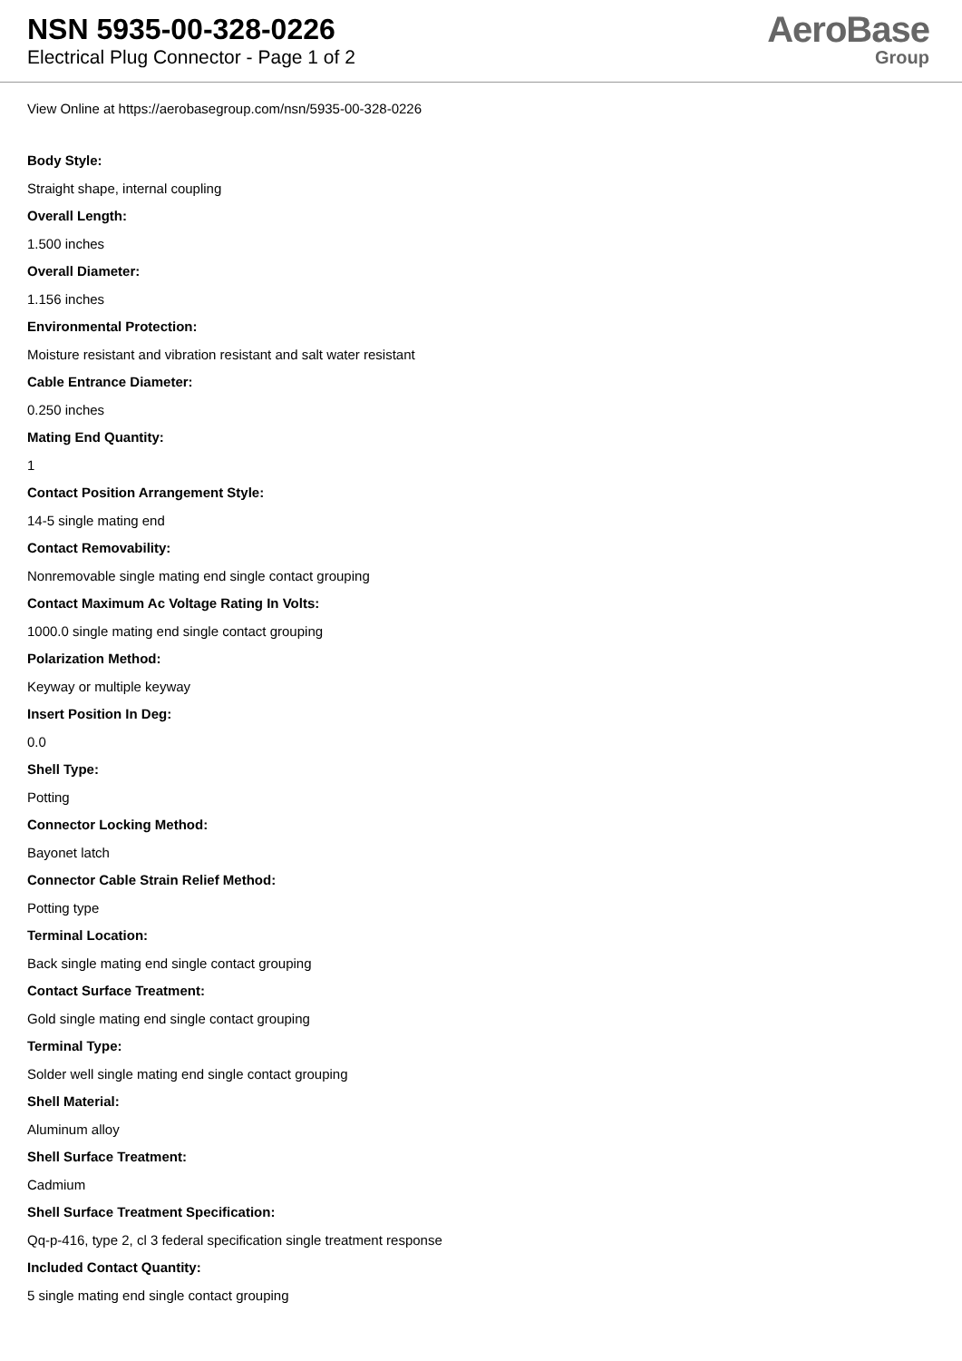NSN 5935-00-328-0226
Electrical Plug Connector - Page 1 of 2
AeroBase
Group
View Online at https://aerobasegroup.com/nsn/5935-00-328-0226
Body Style:
Straight shape, internal coupling
Overall Length:
1.500 inches
Overall Diameter:
1.156 inches
Environmental Protection:
Moisture resistant and vibration resistant and salt water resistant
Cable Entrance Diameter:
0.250 inches
Mating End Quantity:
1
Contact Position Arrangement Style:
14-5 single mating end
Contact Removability:
Nonremovable single mating end single contact grouping
Contact Maximum Ac Voltage Rating In Volts:
1000.0 single mating end single contact grouping
Polarization Method:
Keyway or multiple keyway
Insert Position In Deg:
0.0
Shell Type:
Potting
Connector Locking Method:
Bayonet latch
Connector Cable Strain Relief Method:
Potting type
Terminal Location:
Back single mating end single contact grouping
Contact Surface Treatment:
Gold single mating end single contact grouping
Terminal Type:
Solder well single mating end single contact grouping
Shell Material:
Aluminum alloy
Shell Surface Treatment:
Cadmium
Shell Surface Treatment Specification:
Qq-p-416, type 2, cl 3 federal specification single treatment response
Included Contact Quantity:
5 single mating end single contact grouping